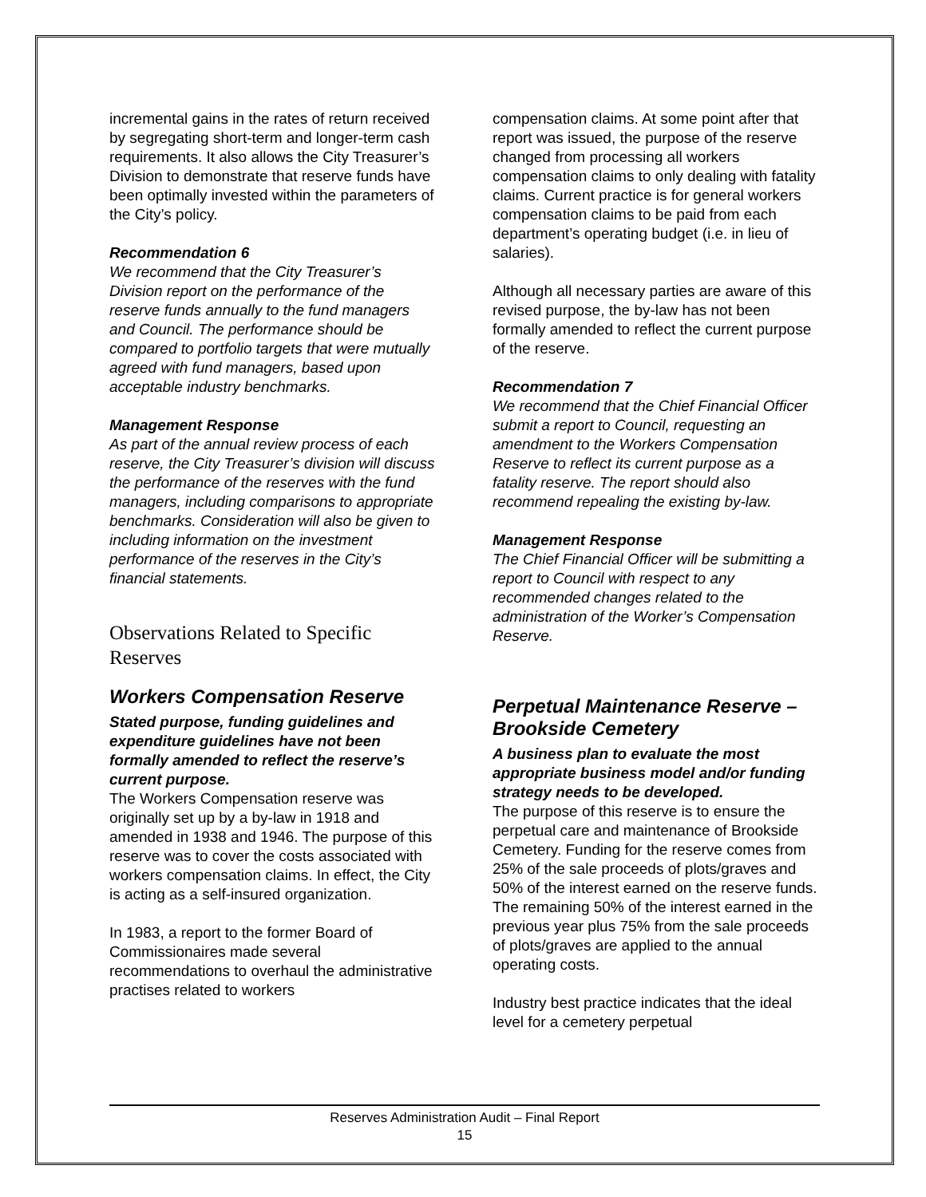incremental gains in the rates of return received by segregating short-term and longer-term cash requirements. It also allows the City Treasurer’s Division to demonstrate that reserve funds have been optimally invested within the parameters of the City’s policy.
Recommendation 6
We recommend that the City Treasurer’s Division report on the performance of the reserve funds annually to the fund managers and Council. The performance should be compared to portfolio targets that were mutually agreed with fund managers, based upon acceptable industry benchmarks.
Management Response
As part of the annual review process of each reserve, the City Treasurer’s division will discuss the performance of the reserves with the fund managers, including comparisons to appropriate benchmarks. Consideration will also be given to including information on the investment performance of the reserves in the City’s financial statements.
Observations Related to Specific Reserves
Workers Compensation Reserve
Stated purpose, funding guidelines and expenditure guidelines have not been formally amended to reflect the reserve’s current purpose.
The Workers Compensation reserve was originally set up by a by-law in 1918 and amended in 1938 and 1946. The purpose of this reserve was to cover the costs associated with workers compensation claims. In effect, the City is acting as a self-insured organization.
In 1983, a report to the former Board of Commissionaires made several recommendations to overhaul the administrative practises related to workers
compensation claims. At some point after that report was issued, the purpose of the reserve changed from processing all workers compensation claims to only dealing with fatality claims. Current practice is for general workers compensation claims to be paid from each department’s operating budget (i.e. in lieu of salaries).
Although all necessary parties are aware of this revised purpose, the by-law has not been formally amended to reflect the current purpose of the reserve.
Recommendation 7
We recommend that the Chief Financial Officer submit a report to Council, requesting an amendment to the Workers Compensation Reserve to reflect its current purpose as a fatality reserve. The report should also recommend repealing the existing by-law.
Management Response
The Chief Financial Officer will be submitting a report to Council with respect to any recommended changes related to the administration of the Worker’s Compensation Reserve.
Perpetual Maintenance Reserve – Brookside Cemetery
A business plan to evaluate the most appropriate business model and/or funding strategy needs to be developed.
The purpose of this reserve is to ensure the perpetual care and maintenance of Brookside Cemetery. Funding for the reserve comes from 25% of the sale proceeds of plots/graves and 50% of the interest earned on the reserve funds. The remaining 50% of the interest earned in the previous year plus 75% from the sale proceeds of plots/graves are applied to the annual operating costs.
Industry best practice indicates that the ideal level for a cemetery perpetual
Reserves Administration Audit – Final Report
15